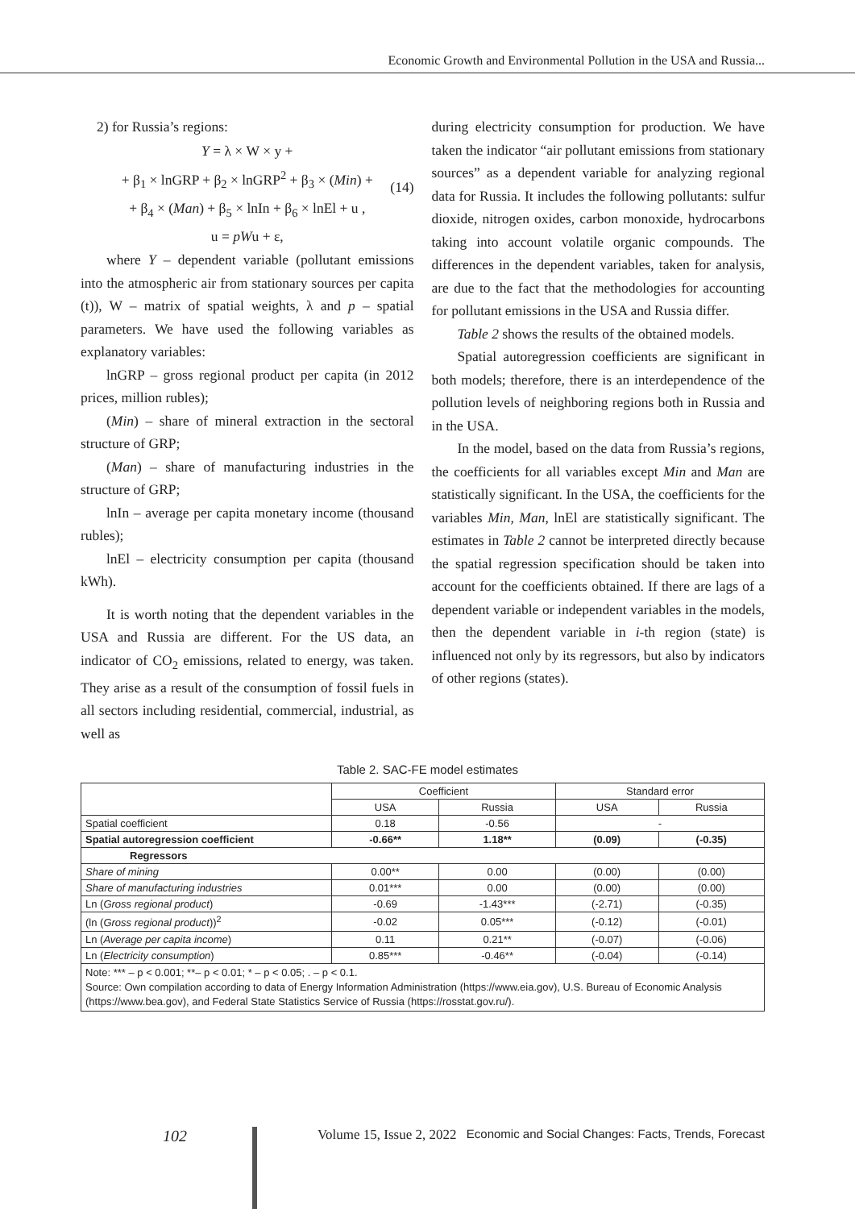Economic Growth and Environmental Pollution in the USA and Russia...
2) for Russia’s regions:
Y = λ × W × y +
+ β<sub>1</sub> × lnGRP + β<sub>2</sub> × lnGRP<sup>2</sup> + β<sub>3</sub> × (Min) +
+ β<sub>4</sub> × (Man) + β<sub>5</sub> × lnIn + β<sub>6</sub> × lnEl + u ,
u = pWu + ε,
(14)
where Y – dependent variable (pollutant emissions into the atmospheric air from stationary sources per capita (t)), W – matrix of spatial weights, λ and p – spatial parameters. We have used the following variables as explanatory variables:
lnGRP – gross regional product per capita (in 2012 prices, million rubles);
(Min) – share of mineral extraction in the sectoral structure of GRP;
(Man) – share of manufacturing industries in the structure of GRP;
lnIn – average per capita monetary income (thousand rubles);
lnEl – electricity consumption per capita (thousand kWh).
It is worth noting that the dependent variables in the USA and Russia are different. For the US data, an indicator of CO<sub>2</sub> emissions, related to energy, was taken. They arise as a result of the consumption of fossil fuels in all sectors including residential, commercial, industrial, as well as
during electricity consumption for production. We have taken the indicator “air pollutant emissions from stationary sources” as a dependent variable for analyzing regional data for Russia. It includes the following pollutants: sulfur dioxide, nitrogen oxides, carbon monoxide, hydrocarbons taking into account volatile organic compounds. The differences in the dependent variables, taken for analysis, are due to the fact that the methodologies for accounting for pollutant emissions in the USA and Russia differ.
Table 2 shows the results of the obtained models.
Spatial autoregression coefficients are significant in both models; therefore, there is an interdependence of the pollution levels of neighboring regions both in Russia and in the USA.
In the model, based on the data from Russia’s regions, the coefficients for all variables except Min and Man are statistically significant. In the USA, the coefficients for the variables Min, Man, lnEl are statistically significant. The estimates in Table 2 cannot be interpreted directly because the spatial regression specification should be taken into account for the coefficients obtained. If there are lags of a dependent variable or independent variables in the models, then the dependent variable in i-th region (state) is influenced not only by its regressors, but also by indicators of other regions (states).
Table 2. SAC-FE model estimates
| | Coefficient | | Standard error | |
| --- | --- | --- | --- | --- |
| | USA | Russia | USA | Russia |
| Spatial coefficient | 0.18 | -0.56 | - | |
| Spatial autoregression coefficient | -0.66** | 1.18** | (0.09) | (-0.35) |
| Regressors | | | | |
| Share of mining | 0.00** | 0.00 | (0.00) | (0.00) |
| Share of manufacturing industries | 0.01*** | 0.00 | (0.00) | (0.00) |
| Ln ( Gross regional product ) | -0.69 | -1.43*** | (-2.71) | (-0.35) |
| (ln ( Gross regional product ))<sup>2</sup> | -0.02 | 0.05*** | (-0.12) | (-0.01) |
| Ln ( Average per capita income ) | 0.11 | 0.21** | (-0.07) | (-0.06) |
| Ln ( Electricity consumption ) | 0.85*** | -0.46** | (-0.04) | (-0.14) |
| Note: *** – p < 0.001; **– p < 0.01; * – p < 0.05; . – p < 0.1. Source: Own compilation according to data of Energy Information Administration (https://www.eia.gov), U.S. Bureau of Economic Analysis (https://www.bea.gov), and Federal State Statistics Service of Russia (https://rosstat.gov.ru/). | | | | |
102 Volume 15, Issue 2, 2022 Economic and Social Changes: Facts, Trends, Forecast